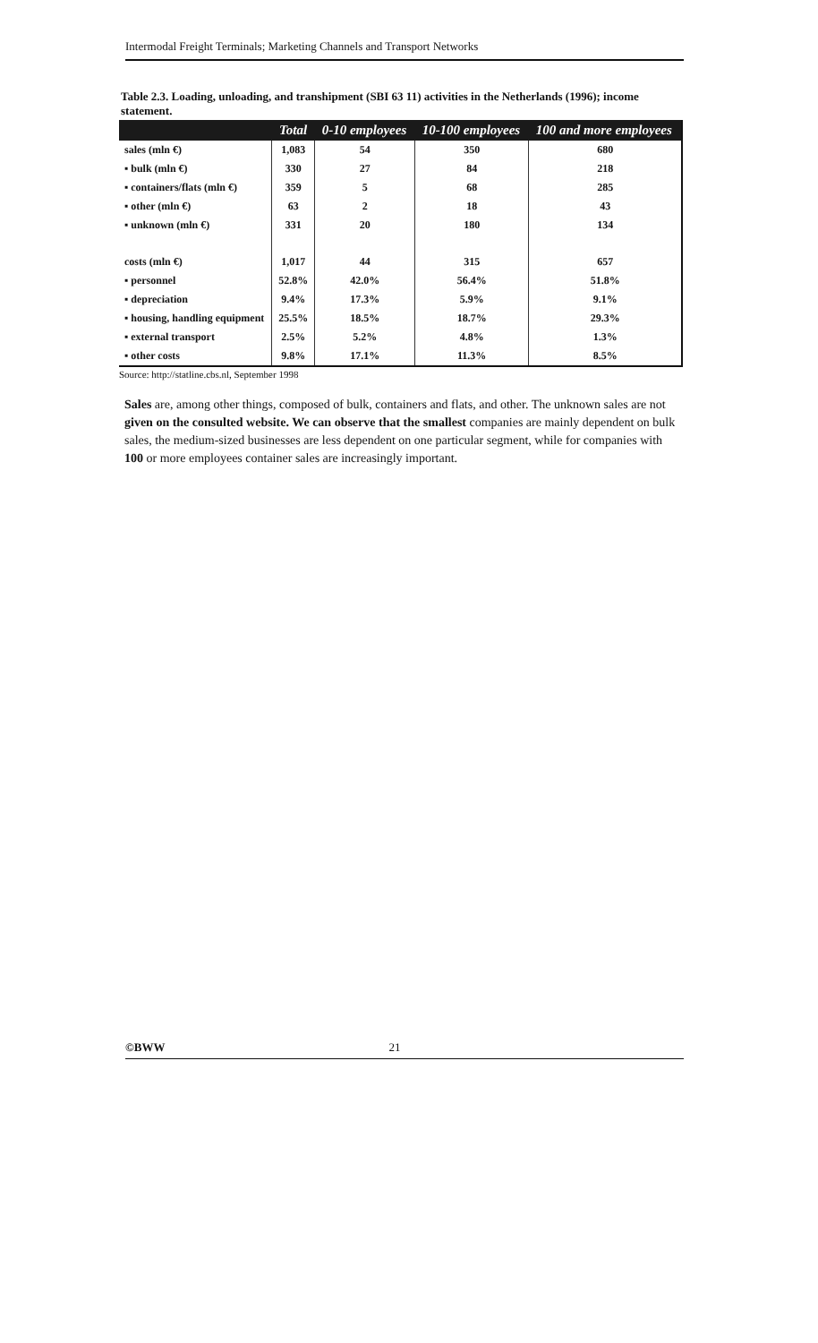Intermodal Freight Terminals; Marketing Channels and Transport Networks
Table 2.3. Loading, unloading, and transhipment (SBI 63 11) activities in the Netherlands (1996); income statement.
| | Total | 0-10 employees | 10-100 employees | 100 and more employees |
| --- | --- | --- | --- | --- |
| sales (mln €) | 1,083 | 54 | 350 | 680 |
| ▪ bulk (mln €) | 330 | 27 | 84 | 218 |
| ▪ containers/flats (mln €) | 359 | 5 | 68 | 285 |
| ▪ other (mln €) | 63 | 2 | 18 | 43 |
| ▪ unknown (mln €) | 331 | 20 | 180 | 134 |
| costs (mln €) | 1,017 | 44 | 315 | 657 |
| ▪ personnel | 52.8% | 42.0% | 56.4% | 51.8% |
| ▪ depreciation | 9.4% | 17.3% | 5.9% | 9.1% |
| ▪ housing, handling equipment | 25.5% | 18.5% | 18.7% | 29.3% |
| ▪ external transport | 2.5% | 5.2% | 4.8% | 1.3% |
| ▪ other costs | 9.8% | 17.1% | 11.3% | 8.5% |
Source: http://statline.cbs.nl, September 1998
Sales are, among other things, composed of bulk, containers and flats, and other. The unknown sales are not given on the consulted website. We can observe that the smallest companies are mainly dependent on bulk sales, the medium-sized businesses are less dependent on one particular segment, while for companies with 100 or more employees container sales are increasingly important.
©BWW 21